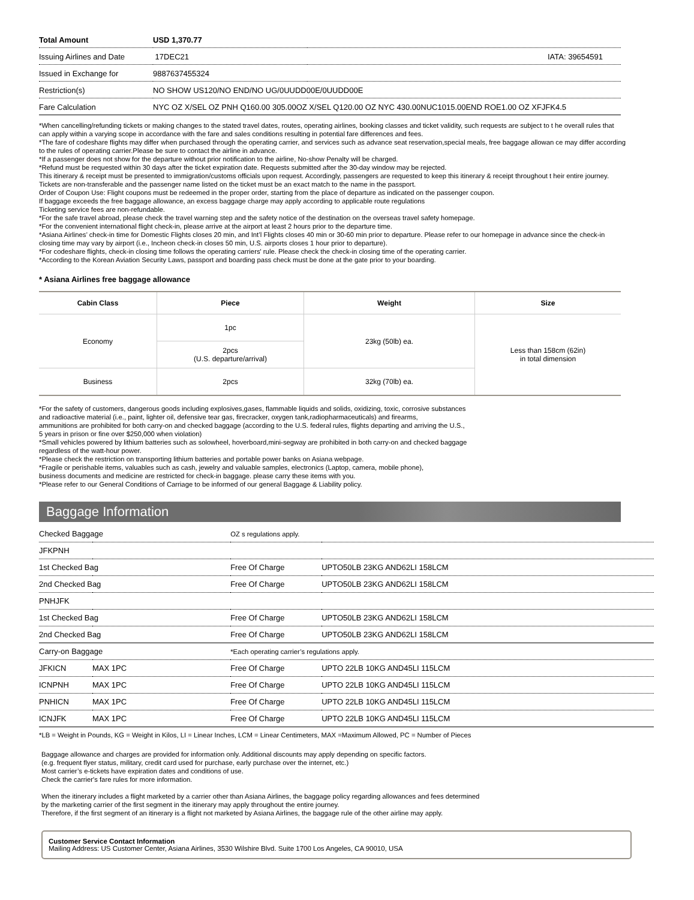| Total Amount | USD 1,370.77 | |
| Issuing Airlines and Date | 17DEC21 | IATA: 39654591 |
| Issued in Exchange for | 9887637455324 | |
| Restriction(s) | NO SHOW US120/NO END/NO UG/0UUDD00E/0UUDD00E | |
| Fare Calculation | NYC OZ X/SEL OZ PNH Q160.00 305.00OZ X/SEL Q120.00 OZ NYC 430.00NUC1015.00END ROE1.00 OZ XFJFK4.5 | |
*When cancelling/refunding tickets or making changes to the stated travel dates, routes, operating airlines, booking classes and ticket validity, such requests are subject to t he overall rules that can apply within a varying scope in accordance with the fare and sales conditions resulting in potential fare differences and fees.
*The fare of codeshare flights may differ when purchased through the operating carrier, and services such as advance seat reservation,special meals, free baggage allowan ce may differ according to the rules of operating carrier.Please be sure to contact the airline in advance.
*If a passenger does not show for the departure without prior notification to the airline, No-show Penalty will be charged.
*Refund must be requested within 30 days after the ticket expiration date. Requests submitted after the 30-day window may be rejected.
This itinerary & receipt must be presented to immigration/customs officials upon request. Accordingly, passengers are requested to keep this itinerary & receipt throughout t heir entire journey. Tickets are non-transferable and the passenger name listed on the ticket must be an exact match to the name in the passport.
Order of Coupon Use: Flight coupons must be redeemed in the proper order, starting from the place of departure as indicated on the passenger coupon.
If baggage exceeds the free baggage allowance, an excess baggage charge may apply according to applicable route regulations
Ticketing service fees are non-refundable.
*For the safe travel abroad, please check the travel warning step and the safety notice of the destination on the overseas travel safety homepage.
*For the convenient international flight check-in, please arrive at the airport at least 2 hours prior to the departure time.
*Asiana Airlines’ check-in time for Domestic Flights closes 20 min, and Int’l Flights closes 40 min or 30-60 min prior to departure. Please refer to our homepage in advance since the check-in closing time may vary by airport (i.e., Incheon check-in closes 50 min, U.S. airports closes 1 hour prior to departure).
*For codeshare flights, check-in closing time follows the operating carriers' rule. Please check the check-in closing time of the operating carrier.
*According to the Korean Aviation Security Laws, passport and boarding pass check must be done at the gate prior to your boarding.
* Asiana Airlines free baggage allowance
| Cabin Class | Piece | Weight | Size |
| --- | --- | --- | --- |
| Economy | 1pc | 23kg (50lb) ea. | Less than 158cm (62in) in total dimension |
| | 2pcs (U.S. departure/arrival) | | |
| Business | 2pcs | 32kg (70lb) ea. | |
*For the safety of customers, dangerous goods including explosives,gases, flammable liquids and solids, oxidizing, toxic, corrosive substances
and radioactive material (i.e., paint, lighter oil, defensive tear gas, firecracker, oxygen tank,radiopharmaceuticals) and firearms,
ammunitions are prohibited for both carry-on and checked baggage (according to the U.S. federal rules, flights departing and arriving the U.S.,
5 years in prison or fine over $250,000 when violation)
*Small vehicles powered by lithium batteries such as solowheel, hoverboard,mini-segway are prohibited in both carry-on and checked baggage
regardless of the watt-hour power.
*Please check the restriction on transporting lithium batteries and portable power banks on Asiana webpage.
*Fragile or perishable items, valuables such as cash, jewelry and valuable samples, electronics (Laptop, camera, mobile phone),
business documents and medicine are restricted for check-in baggage. please carry these items with you.
*Please refer to our General Conditions of Carriage to be informed of our general Baggage & Liability policy.
Baggage Information
| Checked Baggage | | OZ s regulations apply. | |
| JFKPNH | | | |
| 1st Checked Bag | | Free Of Charge | UPTO50LB 23KG AND62LI 158LCM |
| 2nd Checked Bag | | Free Of Charge | UPTO50LB 23KG AND62LI 158LCM |
| PNHJFK | | | |
| 1st Checked Bag | | Free Of Charge | UPTO50LB 23KG AND62LI 158LCM |
| 2nd Checked Bag | | Free Of Charge | UPTO50LB 23KG AND62LI 158LCM |
| Carry-on Baggage | | *Each operating carrier’s regulations apply. | |
| JFKICN | MAX 1PC | Free Of Charge | UPTO 22LB 10KG AND45LI 115LCM |
| ICNPNH | MAX 1PC | Free Of Charge | UPTO 22LB 10KG AND45LI 115LCM |
| PNHICN | MAX 1PC | Free Of Charge | UPTO 22LB 10KG AND45LI 115LCM |
| ICNJFK | MAX 1PC | Free Of Charge | UPTO 22LB 10KG AND45LI 115LCM |
*LB = Weight in Pounds, KG = Weight in Kilos, LI = Linear Inches, LCM = Linear Centimeters, MAX =Maximum Allowed, PC = Number of Pieces
Baggage allowance and charges are provided for information only. Additional discounts may apply depending on specific factors.
(e.g. frequent flyer status, military, credit card used for purchase, early purchase over the internet, etc.)
Most carrier’s e-tickets have expiration dates and conditions of use.
Check the carrier's fare rules for more information.
When the itinerary includes a flight marketed by a carrier other than Asiana Airlines, the baggage policy regarding allowances and fees determined
by the marketing carrier of the first segment in the itinerary may apply throughout the entire journey.
Therefore, if the first segment of an itinerary is a flight not marketed by Asiana Airlines, the baggage rule of the other airline may apply.
Customer Service Contact Information
Mailing Address: US Customer Center, Asiana Airlines, 3530 Wilshire Blvd. Suite 1700 Los Angeles, CA 90010, USA